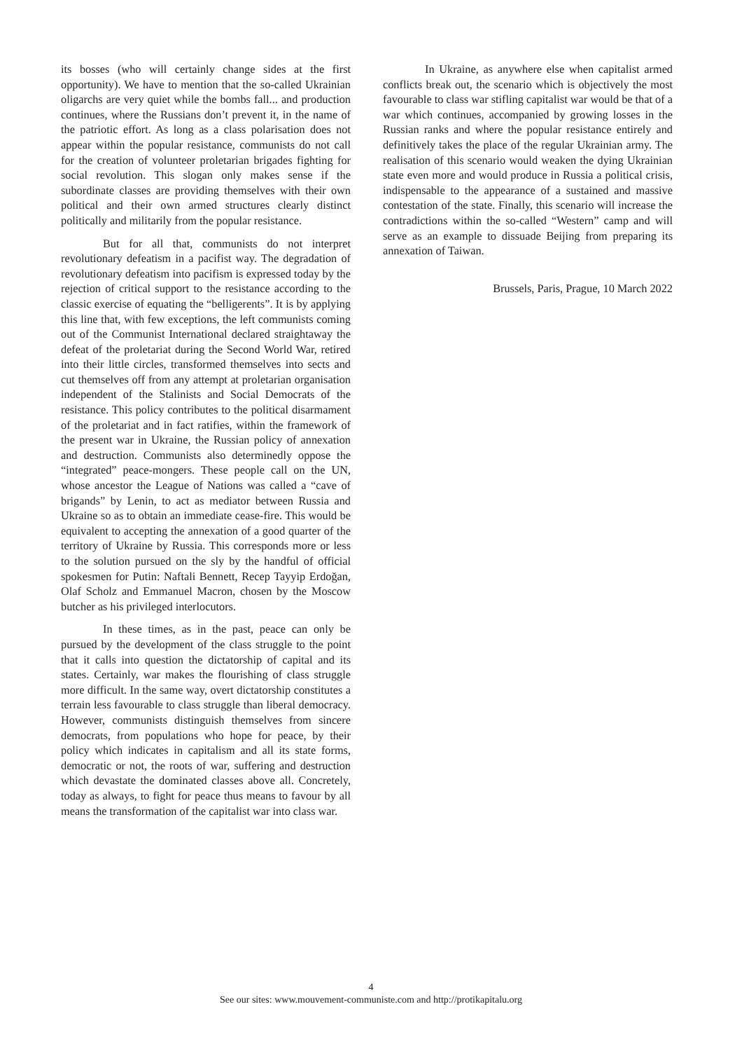its bosses (who will certainly change sides at the first opportunity). We have to mention that the so-called Ukrainian oligarchs are very quiet while the bombs fall... and production continues, where the Russians don’t prevent it, in the name of the patriotic effort. As long as a class polarisation does not appear within the popular resistance, communists do not call for the creation of volunteer proletarian brigades fighting for social revolution. This slogan only makes sense if the subordinate classes are providing themselves with their own political and their own armed structures clearly distinct politically and militarily from the popular resistance.
But for all that, communists do not interpret revolutionary defeatism in a pacifist way. The degradation of revolutionary defeatism into pacifism is expressed today by the rejection of critical support to the resistance according to the classic exercise of equating the “belligerents”. It is by applying this line that, with few exceptions, the left communists coming out of the Communist International declared straightaway the defeat of the proletariat during the Second World War, retired into their little circles, transformed themselves into sects and cut themselves off from any attempt at proletarian organisation independent of the Stalinists and Social Democrats of the resistance. This policy contributes to the political disarmament of the proletariat and in fact ratifies, within the framework of the present war in Ukraine, the Russian policy of annexation and destruction. Communists also determinedly oppose the “integrated” peace-mongers. These people call on the UN, whose ancestor the League of Nations was called a “cave of brigands” by Lenin, to act as mediator between Russia and Ukraine so as to obtain an immediate cease-fire. This would be equivalent to accepting the annexation of a good quarter of the territory of Ukraine by Russia. This corresponds more or less to the solution pursued on the sly by the handful of official spokesmen for Putin: Naftali Bennett, Recep Tayyip Erdoğan, Olaf Scholz and Emmanuel Macron, chosen by the Moscow butcher as his privileged interlocutors.
In these times, as in the past, peace can only be pursued by the development of the class struggle to the point that it calls into question the dictatorship of capital and its states. Certainly, war makes the flourishing of class struggle more difficult. In the same way, overt dictatorship constitutes a terrain less favourable to class struggle than liberal democracy. However, communists distinguish themselves from sincere democrats, from populations who hope for peace, by their policy which indicates in capitalism and all its state forms, democratic or not, the roots of war, suffering and destruction which devastate the dominated classes above all. Concretely, today as always, to fight for peace thus means to favour by all means the transformation of the capitalist war into class war.
In Ukraine, as anywhere else when capitalist armed conflicts break out, the scenario which is objectively the most favourable to class war stifling capitalist war would be that of a war which continues, accompanied by growing losses in the Russian ranks and where the popular resistance entirely and definitively takes the place of the regular Ukrainian army. The realisation of this scenario would weaken the dying Ukrainian state even more and would produce in Russia a political crisis, indispensable to the appearance of a sustained and massive contestation of the state. Finally, this scenario will increase the contradictions within the so-called “Western” camp and will serve as an example to dissuade Beijing from preparing its annexation of Taiwan.
Brussels, Paris, Prague, 10 March 2022
4
See our sites: www.mouvement-communiste.com and http://protikapitalu.org